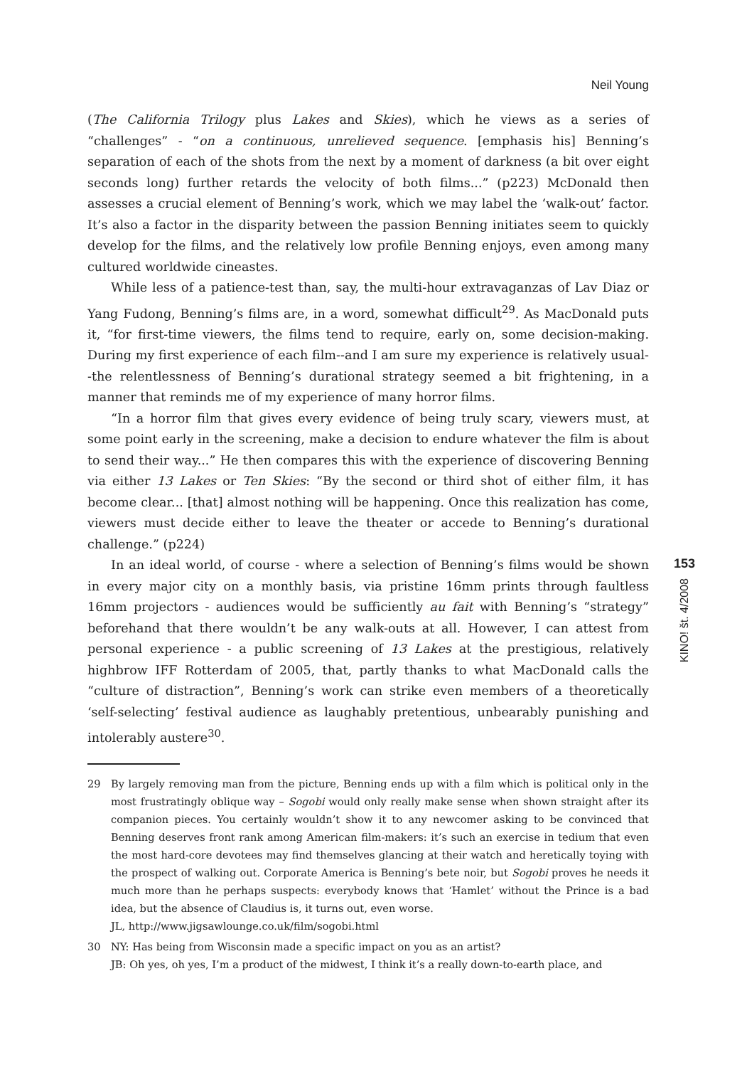Neil Young
(The California Trilogy plus Lakes and Skies), which he views as a series of “challenges” - “on a continuous, unrelieved sequence. [emphasis his] Benning’s separation of each of the shots from the next by a moment of darkness (a bit over eight seconds long) further retards the velocity of both films...” (p223) McDonald then assesses a crucial element of Benning’s work, which we may label the ‘walk-out’ factor. It’s also a factor in the disparity between the passion Benning initiates seem to quickly develop for the films, and the relatively low profile Benning enjoys, even among many cultured worldwide cineastes.
While less of a patience-test than, say, the multi-hour extravaganzas of Lav Diaz or Yang Fudong, Benning’s films are, in a word, somewhat difficult<sup>29</sup>. As MacDonald puts it, “for first-time viewers, the films tend to require, early on, some decision-making. During my first experience of each film--and I am sure my experience is relatively usual--the relentlessness of Benning’s durational strategy seemed a bit frightening, in a manner that reminds me of my experience of many horror films.
“In a horror film that gives every evidence of being truly scary, viewers must, at some point early in the screening, make a decision to endure whatever the film is about to send their way...” He then compares this with the experience of discovering Benning via either 13 Lakes or Ten Skies: “By the second or third shot of either film, it has become clear... [that] almost nothing will be happening. Once this realization has come, viewers must decide either to leave the theater or accede to Benning’s durational challenge.” (p224)
In an ideal world, of course - where a selection of Benning’s films would be shown in every major city on a monthly basis, via pristine 16mm prints through faultless 16mm projectors - audiences would be sufficiently au fait with Benning’s “strategy” beforehand that there wouldn’t be any walk-outs at all. However, I can attest from personal experience - a public screening of 13 Lakes at the prestigious, relatively highbrow IFF Rotterdam of 2005, that, partly thanks to what MacDonald calls the “culture of distraction”, Benning’s work can strike even members of a theoretically ‘self-selecting’ festival audience as laughably pretentious, unbearably punishing and intolerably austere<sup>30</sup>.
29 By largely removing man from the picture, Benning ends up with a film which is political only in the most frustratingly oblique way – Sogobi would only really make sense when shown straight after its companion pieces. You certainly wouldn’t show it to any newcomer asking to be convinced that Benning deserves front rank among American film-makers: it’s such an exercise in tedium that even the most hard-core devotees may find themselves glancing at their watch and heretically toying with the prospect of walking out. Corporate America is Benning’s bete noir, but Sogobi proves he needs it much more than he perhaps suspects: everybody knows that ‘Hamlet’ without the Prince is a bad idea, but the absence of Claudius is, it turns out, even worse.
JL, http://www.jigsawlounge.co.uk/film/sogobi.html
30 NY: Has being from Wisconsin made a specific impact on you as an artist?
JB: Oh yes, oh yes, I’m a product of the midwest, I think it’s a really down-to-earth place, and
153
KINO! št. 4/2008